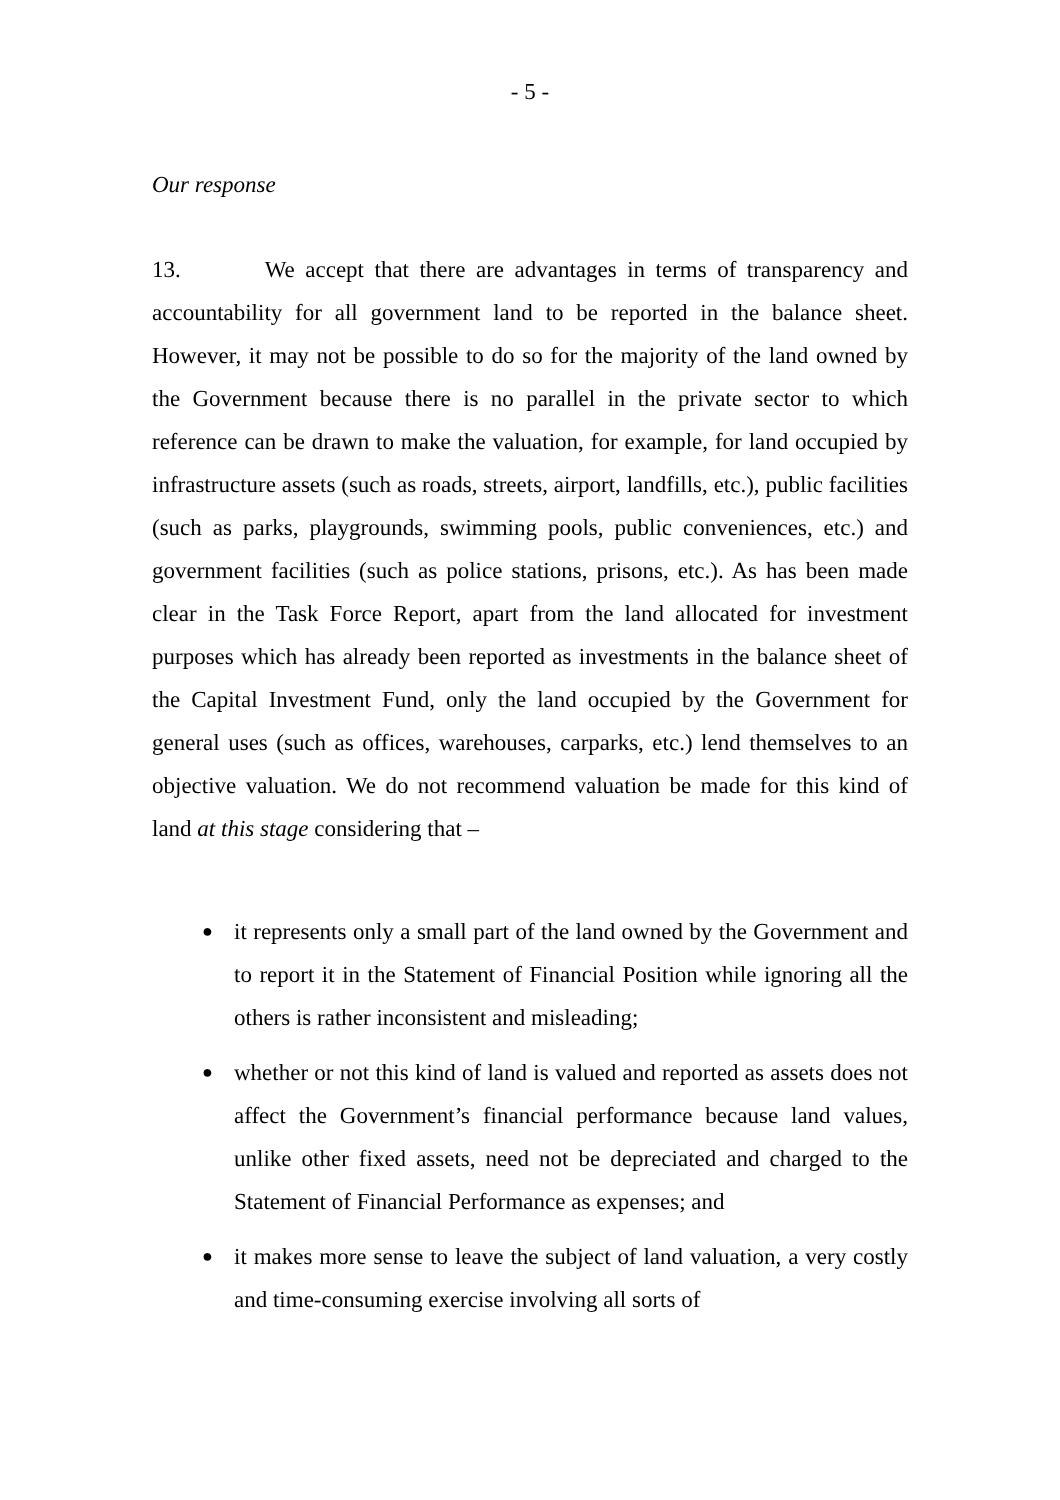- 5 -
Our response
13. We accept that there are advantages in terms of transparency and accountability for all government land to be reported in the balance sheet. However, it may not be possible to do so for the majority of the land owned by the Government because there is no parallel in the private sector to which reference can be drawn to make the valuation, for example, for land occupied by infrastructure assets (such as roads, streets, airport, landfills, etc.), public facilities (such as parks, playgrounds, swimming pools, public conveniences, etc.) and government facilities (such as police stations, prisons, etc.). As has been made clear in the Task Force Report, apart from the land allocated for investment purposes which has already been reported as investments in the balance sheet of the Capital Investment Fund, only the land occupied by the Government for general uses (such as offices, warehouses, carparks, etc.) lend themselves to an objective valuation. We do not recommend valuation be made for this kind of land at this stage considering that –
● it represents only a small part of the land owned by the Government and to report it in the Statement of Financial Position while ignoring all the others is rather inconsistent and misleading;
● whether or not this kind of land is valued and reported as assets does not affect the Government’s financial performance because land values, unlike other fixed assets, need not be depreciated and charged to the Statement of Financial Performance as expenses; and
● it makes more sense to leave the subject of land valuation, a very costly and time-consuming exercise involving all sorts of